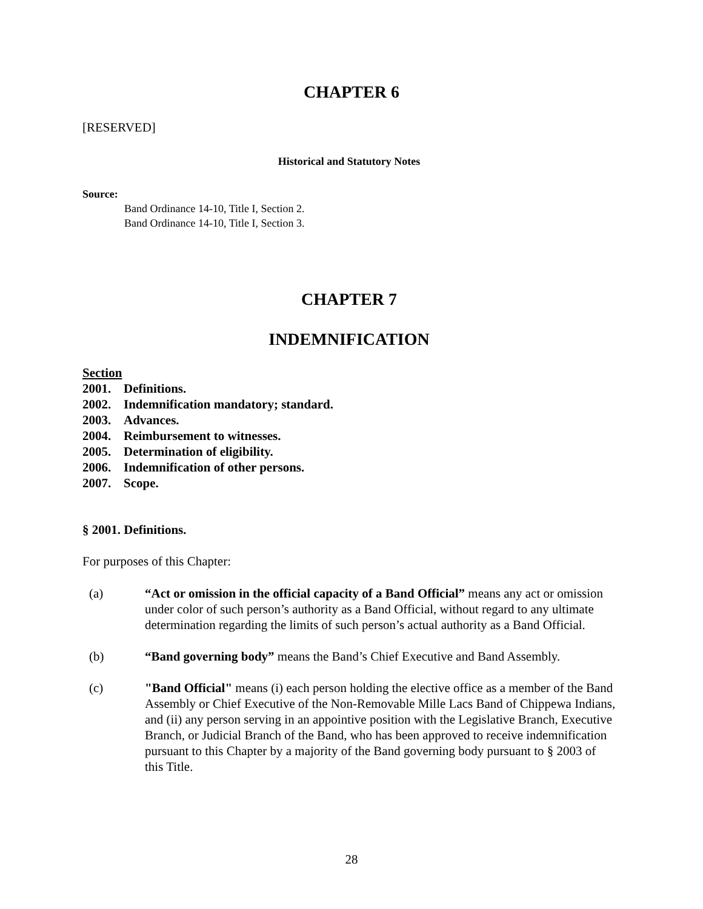CHAPTER 6
[RESERVED]
Historical and Statutory Notes
Source:
Band Ordinance 14-10, Title I, Section 2.
Band Ordinance 14-10, Title I, Section 3.
CHAPTER 7
INDEMNIFICATION
Section
2001. Definitions.
2002. Indemnification mandatory; standard.
2003. Advances.
2004. Reimbursement to witnesses.
2005. Determination of eligibility.
2006. Indemnification of other persons.
2007. Scope.
§ 2001. Definitions.
For purposes of this Chapter:
(a) “Act or omission in the official capacity of a Band Official” means any act or omission under color of such person’s authority as a Band Official, without regard to any ultimate determination regarding the limits of such person’s actual authority as a Band Official.
(b) “Band governing body” means the Band’s Chief Executive and Band Assembly.
(c) "Band Official" means (i) each person holding the elective office as a member of the Band Assembly or Chief Executive of the Non-Removable Mille Lacs Band of Chippewa Indians, and (ii) any person serving in an appointive position with the Legislative Branch, Executive Branch, or Judicial Branch of the Band, who has been approved to receive indemnification pursuant to this Chapter by a majority of the Band governing body pursuant to § 2003 of this Title.
28